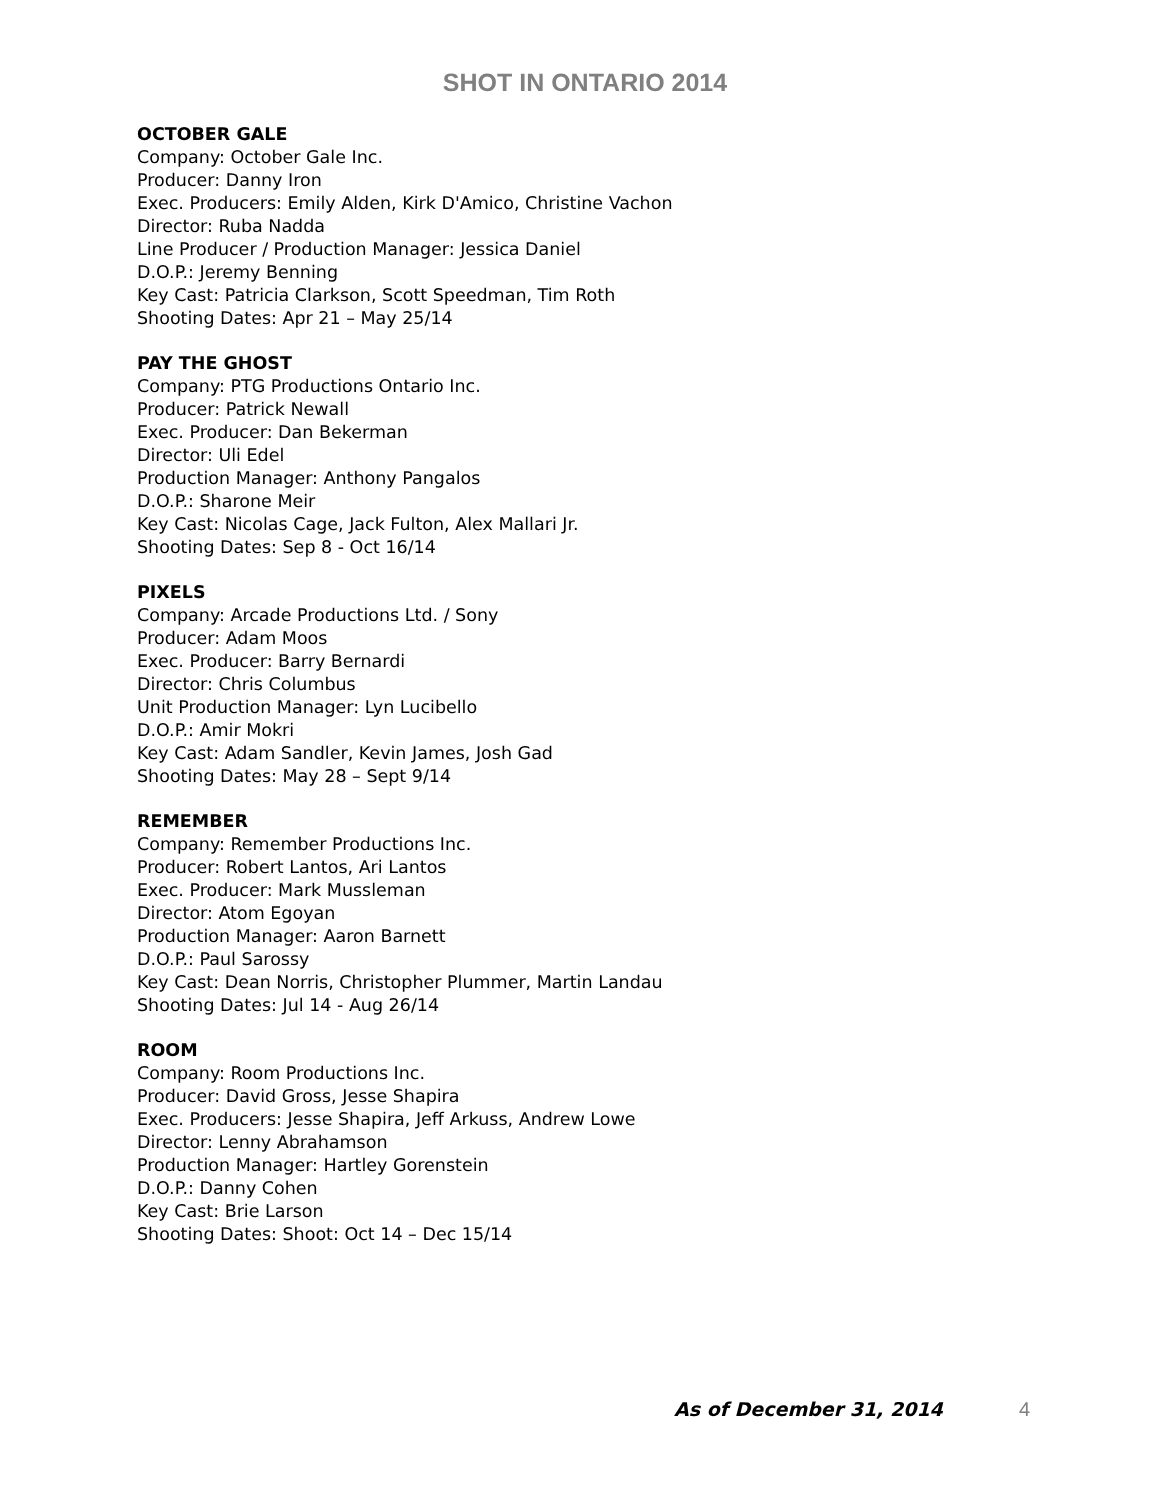SHOT IN ONTARIO 2014
OCTOBER GALE
Company: October Gale Inc.
Producer: Danny Iron
Exec. Producers: Emily Alden, Kirk D'Amico, Christine Vachon
Director: Ruba Nadda
Line Producer / Production Manager: Jessica Daniel
D.O.P.: Jeremy Benning
Key Cast: Patricia Clarkson, Scott Speedman, Tim Roth
Shooting Dates: Apr 21 – May 25/14
PAY THE GHOST
Company: PTG Productions Ontario Inc.
Producer: Patrick Newall
Exec. Producer: Dan Bekerman
Director: Uli Edel
Production Manager: Anthony Pangalos
D.O.P.: Sharone Meir
Key Cast: Nicolas Cage, Jack Fulton, Alex Mallari Jr.
Shooting Dates: Sep 8 - Oct 16/14
PIXELS
Company: Arcade Productions Ltd. / Sony
Producer: Adam Moos
Exec. Producer: Barry Bernardi
Director: Chris Columbus
Unit Production Manager: Lyn Lucibello
D.O.P.: Amir Mokri
Key Cast: Adam Sandler, Kevin James, Josh Gad
Shooting Dates: May 28 – Sept 9/14
REMEMBER
Company: Remember Productions Inc.
Producer: Robert Lantos, Ari Lantos
Exec. Producer: Mark Mussleman
Director: Atom Egoyan
Production Manager: Aaron Barnett
D.O.P.: Paul Sarossy
Key Cast: Dean Norris, Christopher Plummer, Martin Landau
Shooting Dates: Jul 14 - Aug 26/14
ROOM
Company: Room Productions Inc.
Producer: David Gross, Jesse Shapira
Exec. Producers: Jesse Shapira, Jeff Arkuss, Andrew Lowe
Director: Lenny Abrahamson
Production Manager: Hartley Gorenstein
D.O.P.: Danny Cohen
Key Cast: Brie Larson
Shooting Dates: Shoot: Oct 14 – Dec 15/14
As of December 31, 2014 4